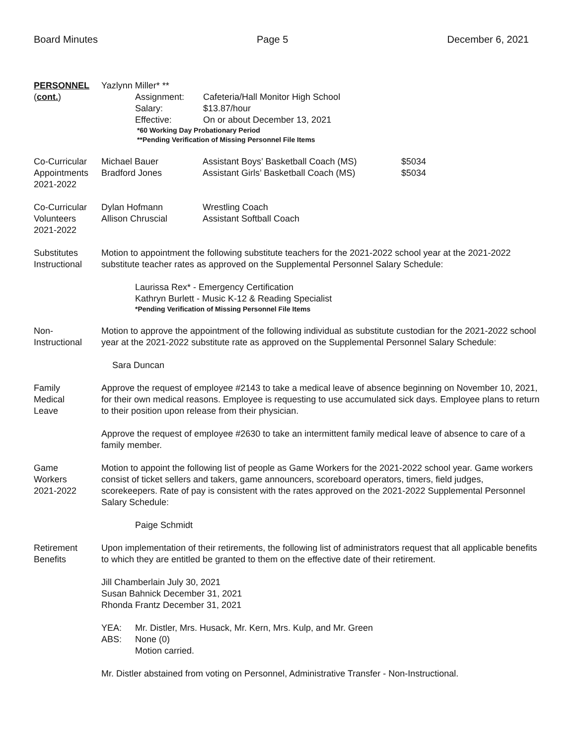Board Minutes Page 5 December 6, 2021
PERSONNEL
(cont.)
Yazlynn Miller* **
| Assignment: | Cafeteria/Hall Monitor High School |
| Salary: | $13.87/hour |
| Effective: | On or about December 13, 2021 |
*60 Working Day Probationary Period
**Pending Verification of Missing Personnel File Items
Co-Curricular
Appointments
2021-2022
| Michael Bauer | Assistant Boys’ Basketball Coach (MS) | $5034 |
| Bradford Jones | Assistant Girls’ Basketball Coach (MS) | $5034 |
Co-Curricular
Volunteers
2021-2022
| Dylan Hofmann | Wrestling Coach |
| Allison Chruscial | Assistant Softball Coach |
Substitutes
Instructional
Motion to appointment the following substitute teachers for the 2021-2022 school year at the 2021-2022 substitute teacher rates as approved on the Supplemental Personnel Salary Schedule:
Laurissa Rex* - Emergency Certification
Kathryn Burlett - Music K-12 & Reading Specialist
*Pending Verification of Missing Personnel File Items
Non-
Instructional
Motion to approve the appointment of the following individual as substitute custodian for the 2021-2022 school year at the 2021-2022 substitute rate as approved on the Supplemental Personnel Salary Schedule:
Sara Duncan
Family
Medical
Leave
Approve the request of employee #2143 to take a medical leave of absence beginning on November 10, 2021, for their own medical reasons. Employee is requesting to use accumulated sick days. Employee plans to return to their position upon release from their physician.
Approve the request of employee #2630 to take an intermittent family medical leave of absence to care of a family member.
Game
Workers
2021-2022
Motion to appoint the following list of people as Game Workers for the 2021-2022 school year. Game workers consist of ticket sellers and takers, game announcers, scoreboard operators, timers, field judges, scorekeepers. Rate of pay is consistent with the rates approved on the 2021-2022 Supplemental Personnel Salary Schedule:
Paige Schmidt
Retirement
Benefits
Upon implementation of their retirements, the following list of administrators request that all applicable benefits to which they are entitled be granted to them on the effective date of their retirement.
Jill Chamberlain July 30, 2021
Susan Bahnick December 31, 2021
Rhonda Frantz December 31, 2021
| YEA: | Mr. Distler, Mrs. Husack, Mr. Kern, Mrs. Kulp, and Mr. Green |
| ABS: | None (0) |
| | Motion carried. |
Mr. Distler abstained from voting on Personnel, Administrative Transfer - Non-Instructional.